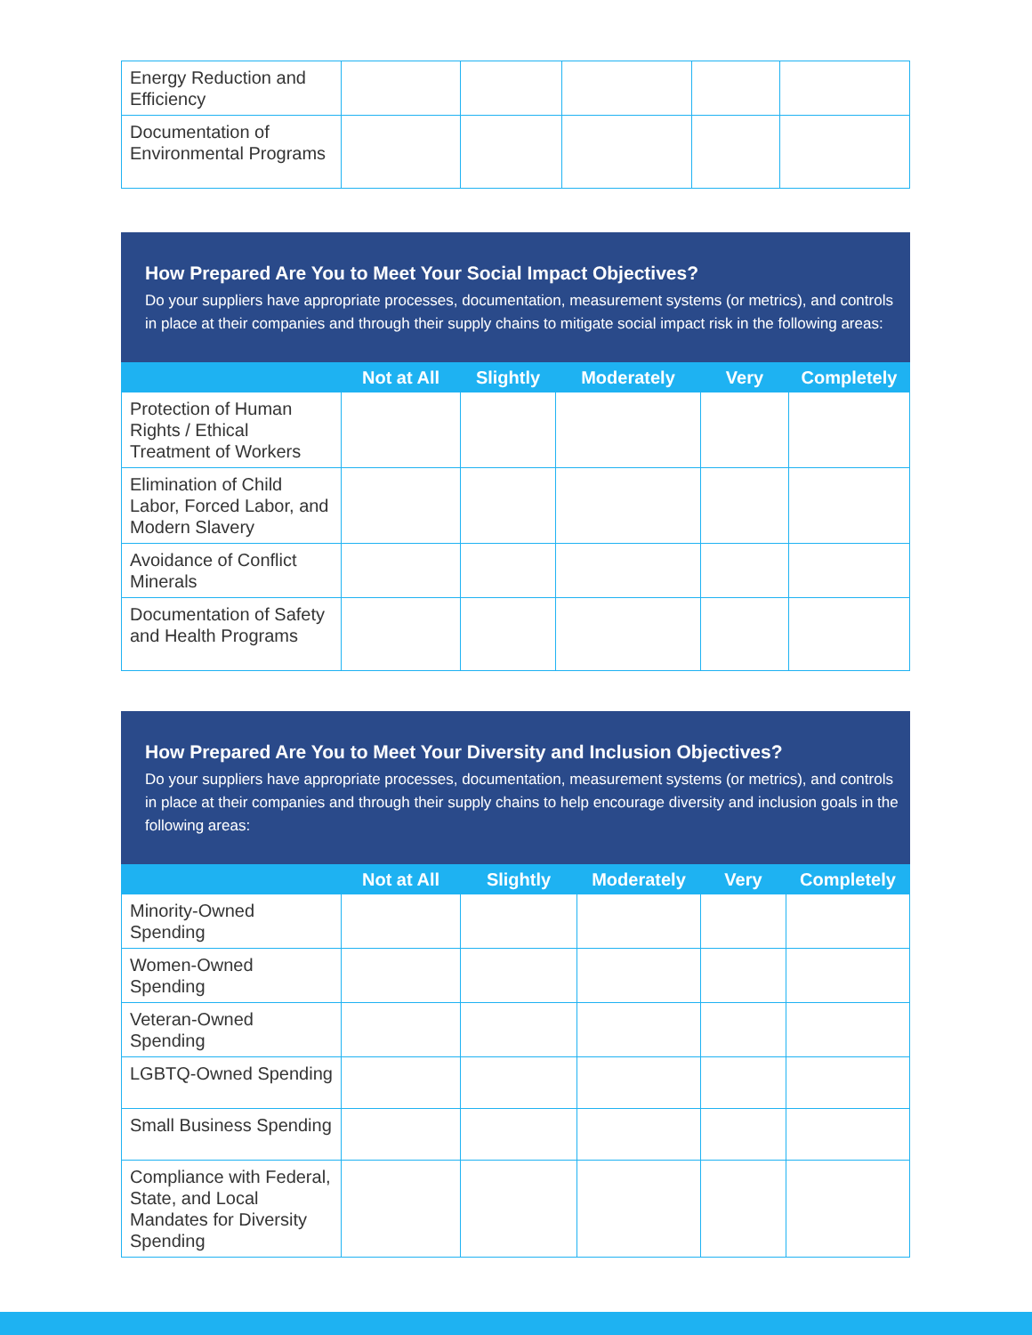| Energy Reduction and Efficiency | | | | | |
| Documentation of Environmental Programs | | | | | |
How Prepared Are You to Meet Your Social Impact Objectives?
Do your suppliers have appropriate processes, documentation, measurement systems (or metrics), and controls in place at their companies and through their supply chains to mitigate social impact risk in the following areas:
| | Not at All | Slightly | Moderately | Very | Completely |
| --- | --- | --- | --- | --- | --- |
| Protection of Human Rights / Ethical Treatment of Workers | | | | | |
| Elimination of Child Labor, Forced Labor, and Modern Slavery | | | | | |
| Avoidance of Conflict Minerals | | | | | |
| Documentation of Safety and Health Programs | | | | | |
How Prepared Are You to Meet Your Diversity and Inclusion Objectives?
Do your suppliers have appropriate processes, documentation, measurement systems (or metrics), and controls in place at their companies and through their supply chains to help encourage diversity and inclusion goals in the following areas:
| | Not at All | Slightly | Moderately | Very | Completely |
| --- | --- | --- | --- | --- | --- |
| Minority-Owned Spending | | | | | |
| Women-Owned Spending | | | | | |
| Veteran-Owned Spending | | | | | |
| LGBTQ-Owned Spending | | | | | |
| Small Business Spending | | | | | |
| Compliance with Federal, State, and Local Mandates for Diversity Spending | | | | | |